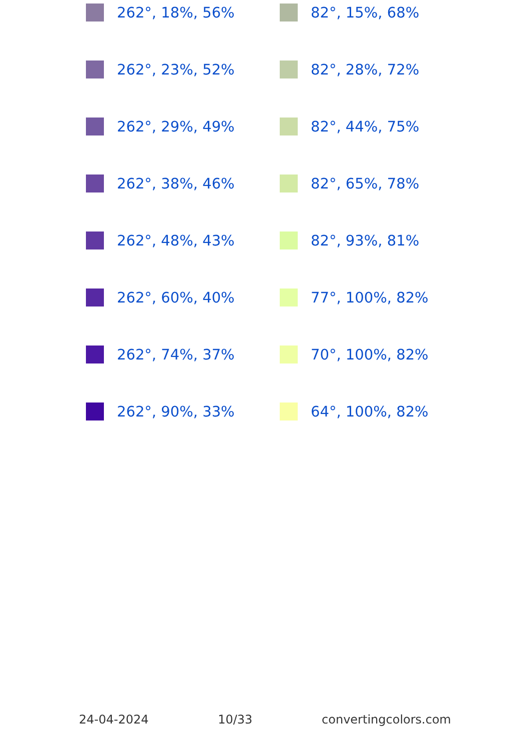262°, 18%, 56% 82°, 15%, 68%
262°, 23%, 52% 82°, 28%, 72%
262°, 29%, 49% 82°, 44%, 75%
262°, 38%, 46% 82°, 65%, 78%
262°, 48%, 43% 82°, 93%, 81%
262°, 60%, 40% 77°, 100%, 82%
262°, 74%, 37% 70°, 100%, 82%
262°, 90%, 33% 64°, 100%, 82%
24-04-2024 10/33 convertingcolors.com